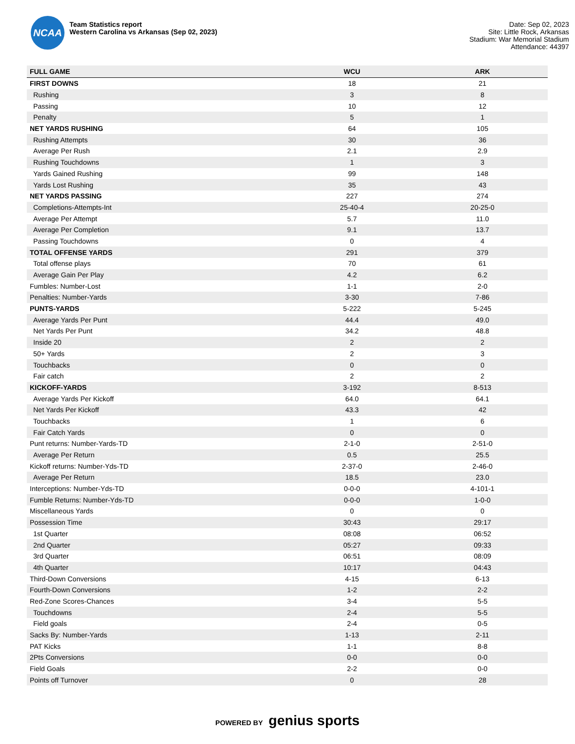NCAA
Team Statistics report
Western Carolina vs Arkansas (Sep 02, 2023)
Date: Sep 02, 2023
Site: Little Rock, Arkansas
Stadium: War Memorial Stadium
Attendance: 44397
| FULL GAME | WCU | ARK |
| --- | --- | --- |
| FIRST DOWNS | 18 | 21 |
| Rushing | 3 | 8 |
| Passing | 10 | 12 |
| Penalty | 5 | 1 |
| NET YARDS RUSHING | 64 | 105 |
| Rushing Attempts | 30 | 36 |
| Average Per Rush | 2.1 | 2.9 |
| Rushing Touchdowns | 1 | 3 |
| Yards Gained Rushing | 99 | 148 |
| Yards Lost Rushing | 35 | 43 |
| NET YARDS PASSING | 227 | 274 |
| Completions-Attempts-Int | 25-40-4 | 20-25-0 |
| Average Per Attempt | 5.7 | 11.0 |
| Average Per Completion | 9.1 | 13.7 |
| Passing Touchdowns | 0 | 4 |
| TOTAL OFFENSE YARDS | 291 | 379 |
| Total offense plays | 70 | 61 |
| Average Gain Per Play | 4.2 | 6.2 |
| Fumbles: Number-Lost | 1-1 | 2-0 |
| Penalties: Number-Yards | 3-30 | 7-86 |
| PUNTS-YARDS | 5-222 | 5-245 |
| Average Yards Per Punt | 44.4 | 49.0 |
| Net Yards Per Punt | 34.2 | 48.8 |
| Inside 20 | 2 | 2 |
| 50+ Yards | 2 | 3 |
| Touchbacks | 0 | 0 |
| Fair catch | 2 | 2 |
| KICKOFF-YARDS | 3-192 | 8-513 |
| Average Yards Per Kickoff | 64.0 | 64.1 |
| Net Yards Per Kickoff | 43.3 | 42 |
| Touchbacks | 1 | 6 |
| Fair Catch Yards | 0 | 0 |
| Punt returns: Number-Yards-TD | 2-1-0 | 2-51-0 |
| Average Per Return | 0.5 | 25.5 |
| Kickoff returns: Number-Yds-TD | 2-37-0 | 2-46-0 |
| Average Per Return | 18.5 | 23.0 |
| Interceptions: Number-Yds-TD | 0-0-0 | 4-101-1 |
| Fumble Returns: Number-Yds-TD | 0-0-0 | 1-0-0 |
| Miscellaneous Yards | 0 | 0 |
| Possession Time | 30:43 | 29:17 |
| 1st Quarter | 08:08 | 06:52 |
| 2nd Quarter | 05:27 | 09:33 |
| 3rd Quarter | 06:51 | 08:09 |
| 4th Quarter | 10:17 | 04:43 |
| Third-Down Conversions | 4-15 | 6-13 |
| Fourth-Down Conversions | 1-2 | 2-2 |
| Red-Zone Scores-Chances | 3-4 | 5-5 |
| Touchdowns | 2-4 | 5-5 |
| Field goals | 2-4 | 0-5 |
| Sacks By: Number-Yards | 1-13 | 2-11 |
| PAT Kicks | 1-1 | 8-8 |
| 2Pts Conversions | 0-0 | 0-0 |
| Field Goals | 2-2 | 0-0 |
| Points off Turnover | 0 | 28 |
POWERED BY genius sports